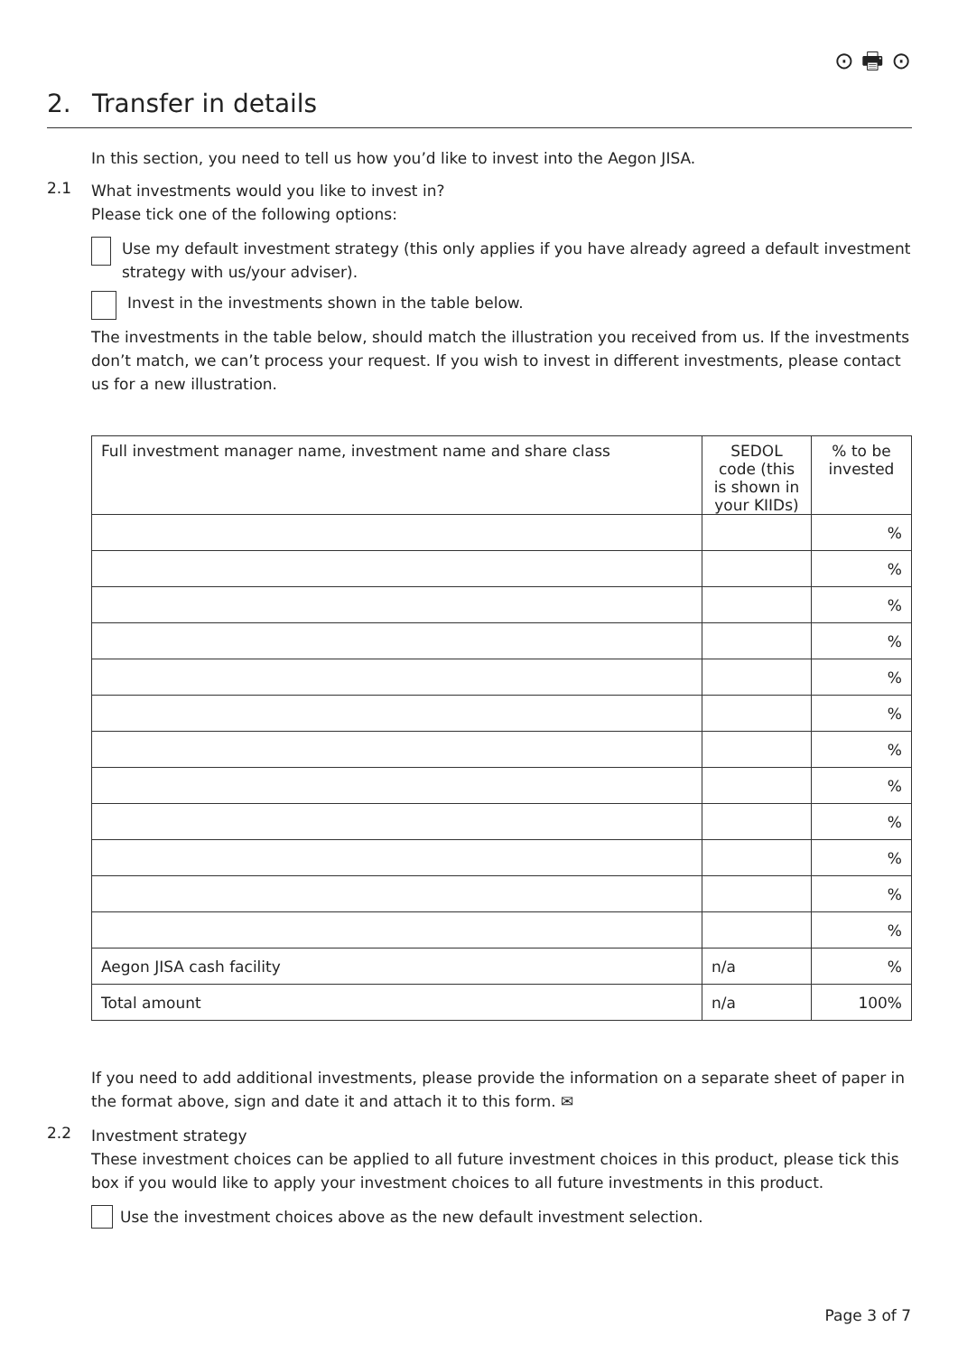⊙ 🖶 ⊙
2. Transfer in details
In this section, you need to tell us how you’d like to invest into the Aegon JISA.
2.1
What investments would you like to invest in?
Please tick one of the following options:
Use my default investment strategy (this only applies if you have already agreed a default investment strategy with us/your adviser).
Invest in the investments shown in the table below.
The investments in the table below, should match the illustration you received from us. If the investments don’t match, we can’t process your request. If you wish to invest in different investments, please contact us for a new illustration.
| Full investment manager name, investment name and share class | SEDOL code (this is shown in your KIIDs) | % to be invested |
| --- | --- | --- |
| | | % |
| | | % |
| | | % |
| | | % |
| | | % |
| | | % |
| | | % |
| | | % |
| | | % |
| | | % |
| | | % |
| | | % |
| Aegon JISA cash facility | n/a | % |
| Total amount | n/a | 100% |
If you need to add additional investments, please provide the information on a separate sheet of paper in the format above, sign and date it and attach it to this form. ✉
2.2
Investment strategy
These investment choices can be applied to all future investment choices in this product, please tick this box if you would like to apply your investment choices to all future investments in this product.
Use the investment choices above as the new default investment selection.
Page 3 of 7